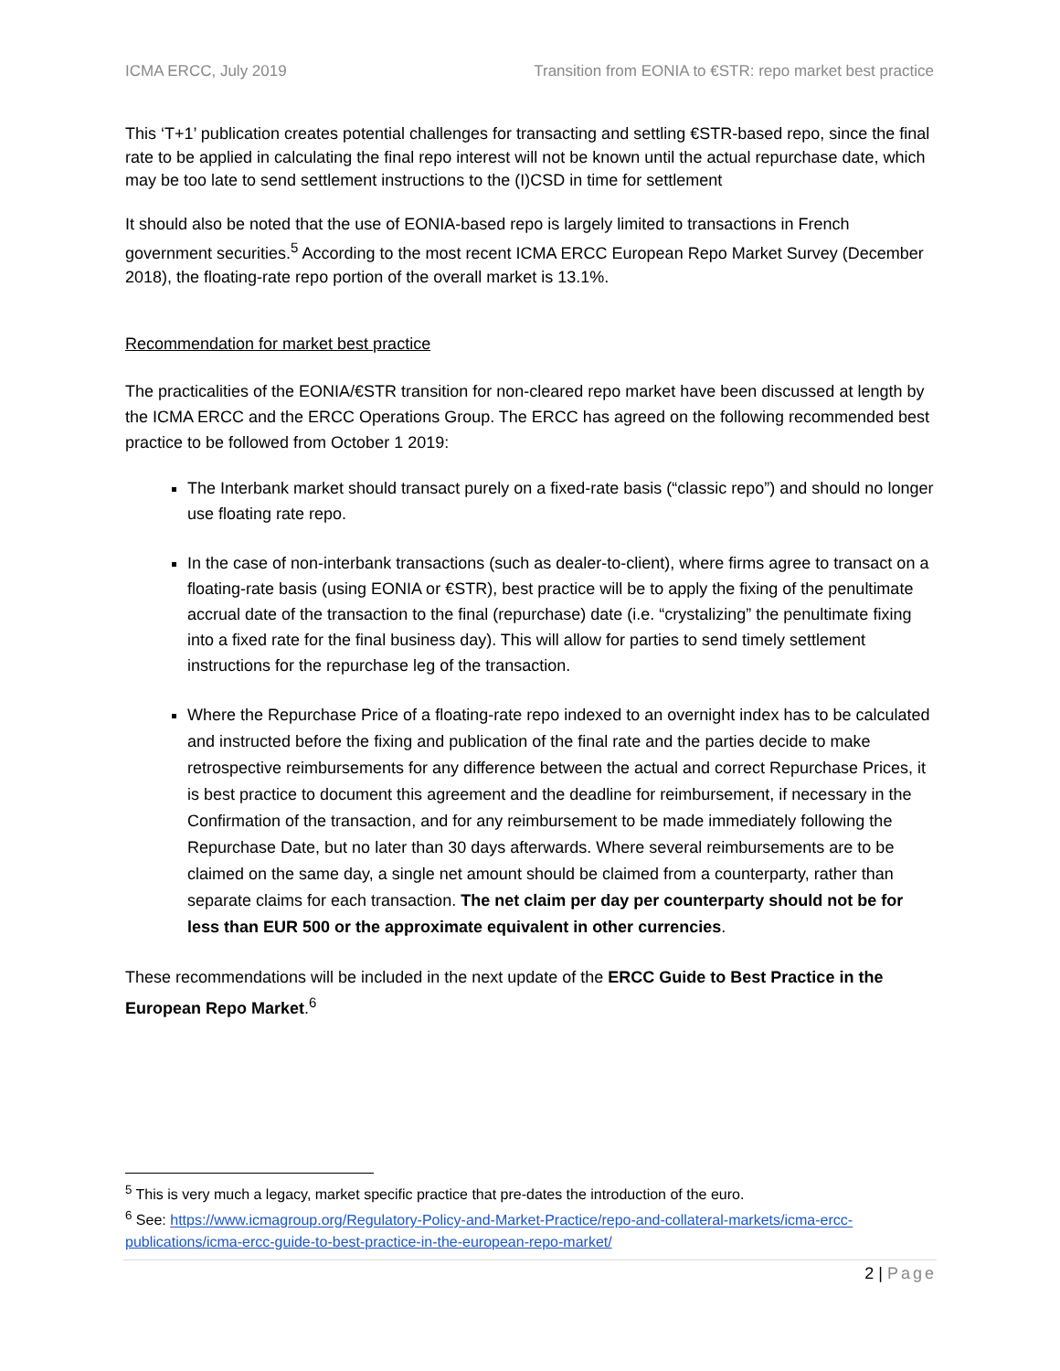ICMA ERCC, July 2019 Transition from EONIA to €STR: repo market best practice
This ‘T+1’ publication creates potential challenges for transacting and settling €STR-based repo, since the final rate to be applied in calculating the final repo interest will not be known until the actual repurchase date, which may be too late to send settlement instructions to the (I)CSD in time for settlement
It should also be noted that the use of EONIA-based repo is largely limited to transactions in French government securities.<sup>5</sup> According to the most recent ICMA ERCC European Repo Market Survey (December 2018), the floating-rate repo portion of the overall market is 13.1%.
Recommendation for market best practice
The practicalities of the EONIA/€STR transition for non-cleared repo market have been discussed at length by the ICMA ERCC and the ERCC Operations Group. The ERCC has agreed on the following recommended best practice to be followed from October 1 2019:
The Interbank market should transact purely on a fixed-rate basis (“classic repo”) and should no longer use floating rate repo.
In the case of non-interbank transactions (such as dealer-to-client), where firms agree to transact on a floating-rate basis (using EONIA or €STR), best practice will be to apply the fixing of the penultimate accrual date of the transaction to the final (repurchase) date (i.e. “crystalizing” the penultimate fixing into a fixed rate for the final business day). This will allow for parties to send timely settlement instructions for the repurchase leg of the transaction.
Where the Repurchase Price of a floating-rate repo indexed to an overnight index has to be calculated and instructed before the fixing and publication of the final rate and the parties decide to make retrospective reimbursements for any difference between the actual and correct Repurchase Prices, it is best practice to document this agreement and the deadline for reimbursement, if necessary in the Confirmation of the transaction, and for any reimbursement to be made immediately following the Repurchase Date, but no later than 30 days afterwards. Where several reimbursements are to be claimed on the same day, a single net amount should be claimed from a counterparty, rather than separate claims for each transaction. The net claim per day per counterparty should not be for less than EUR 500 or the approximate equivalent in other currencies.
These recommendations will be included in the next update of the ERCC Guide to Best Practice in the European Repo Market.<sup>6</sup>
<sup>5</sup> This is very much a legacy, market specific practice that pre-dates the introduction of the euro.
<sup>6</sup> See: https://www.icmagroup.org/Regulatory-Policy-and-Market-Practice/repo-and-collateral-markets/icma-ercc-publications/icma-ercc-guide-to-best-practice-in-the-european-repo-market/
2 | Page